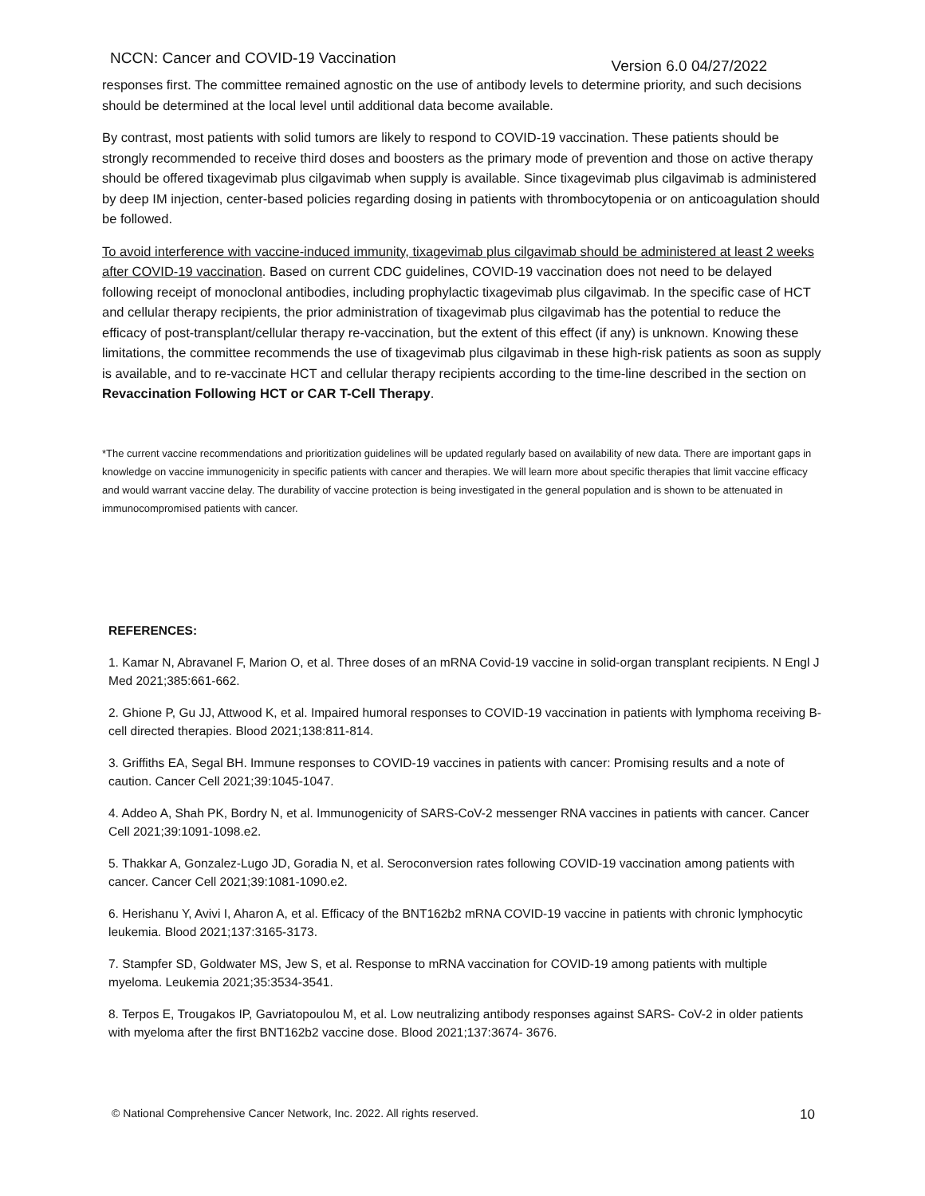NCCN: Cancer and COVID-19 Vaccination Version 6.0 04/27/2022
responses first. The committee remained agnostic on the use of antibody levels to determine priority, and such decisions should be determined at the local level until additional data become available.
By contrast, most patients with solid tumors are likely to respond to COVID-19 vaccination. These patients should be strongly recommended to receive third doses and boosters as the primary mode of prevention and those on active therapy should be offered tixagevimab plus cilgavimab when supply is available. Since tixagevimab plus cilgavimab is administered by deep IM injection, center-based policies regarding dosing in patients with thrombocytopenia or on anticoagulation should be followed.
To avoid interference with vaccine-induced immunity, tixagevimab plus cilgavimab should be administered at least 2 weeks after COVID-19 vaccination. Based on current CDC guidelines, COVID-19 vaccination does not need to be delayed following receipt of monoclonal antibodies, including prophylactic tixagevimab plus cilgavimab. In the specific case of HCT and cellular therapy recipients, the prior administration of tixagevimab plus cilgavimab has the potential to reduce the efficacy of post-transplant/cellular therapy re-vaccination, but the extent of this effect (if any) is unknown. Knowing these limitations, the committee recommends the use of tixagevimab plus cilgavimab in these high-risk patients as soon as supply is available, and to re-vaccinate HCT and cellular therapy recipients according to the time-line described in the section on Revaccination Following HCT or CAR T-Cell Therapy.
*The current vaccine recommendations and prioritization guidelines will be updated regularly based on availability of new data. There are important gaps in knowledge on vaccine immunogenicity in specific patients with cancer and therapies. We will learn more about specific therapies that limit vaccine efficacy and would warrant vaccine delay. The durability of vaccine protection is being investigated in the general population and is shown to be attenuated in immunocompromised patients with cancer.
REFERENCES:
1. Kamar N, Abravanel F, Marion O, et al. Three doses of an mRNA Covid-19 vaccine in solid-organ transplant recipients. N Engl J Med 2021;385:661-662.
2. Ghione P, Gu JJ, Attwood K, et al. Impaired humoral responses to COVID-19 vaccination in patients with lymphoma receiving B-cell directed therapies. Blood 2021;138:811-814.
3. Griffiths EA, Segal BH. Immune responses to COVID-19 vaccines in patients with cancer: Promising results and a note of caution. Cancer Cell 2021;39:1045-1047.
4. Addeo A, Shah PK, Bordry N, et al. Immunogenicity of SARS-CoV-2 messenger RNA vaccines in patients with cancer. Cancer Cell 2021;39:1091-1098.e2.
5. Thakkar A, Gonzalez-Lugo JD, Goradia N, et al. Seroconversion rates following COVID-19 vaccination among patients with cancer. Cancer Cell 2021;39:1081-1090.e2.
6. Herishanu Y, Avivi I, Aharon A, et al. Efficacy of the BNT162b2 mRNA COVID-19 vaccine in patients with chronic lymphocytic leukemia. Blood 2021;137:3165-3173.
7. Stampfer SD, Goldwater MS, Jew S, et al. Response to mRNA vaccination for COVID-19 among patients with multiple myeloma. Leukemia 2021;35:3534-3541.
8. Terpos E, Trougakos IP, Gavriatopoulou M, et al. Low neutralizing antibody responses against SARS- CoV-2 in older patients with myeloma after the first BNT162b2 vaccine dose. Blood 2021;137:3674- 3676.
© National Comprehensive Cancer Network, Inc. 2022. All rights reserved. 10